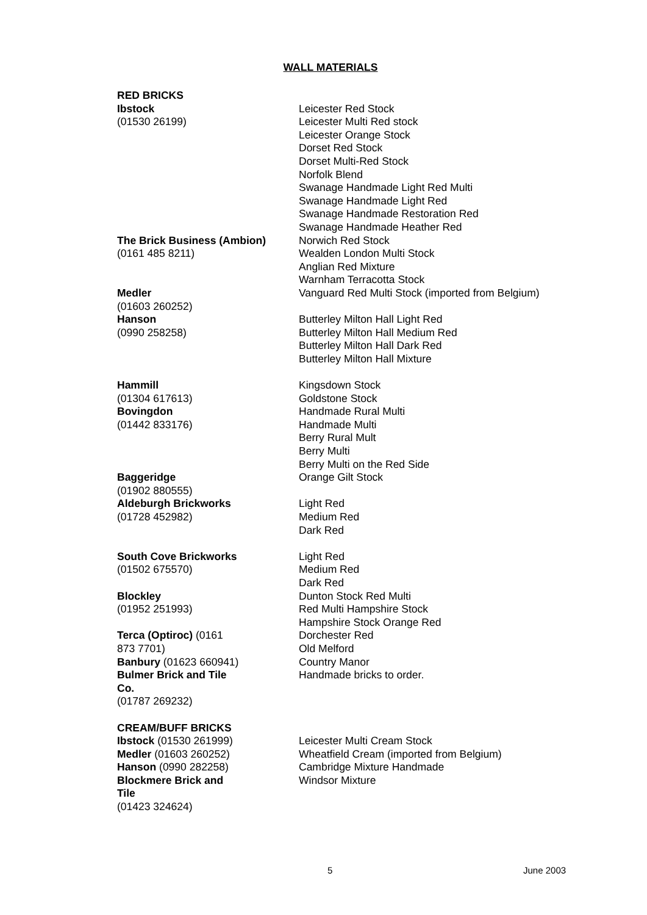WALL MATERIALS
| RED BRICKS | |
| Ibstock (01530 26199) | Leicester Red Stock Leicester Multi Red stock Leicester Orange Stock Dorset Red Stock Dorset Multi-Red Stock Norfolk Blend Swanage Handmade Light Red Multi Swanage Handmade Light Red Swanage Handmade Restoration Red Swanage Handmade Heather Red |
| The Brick Business (Ambion) (0161 485 8211) | Norwich Red Stock Wealden London Multi Stock Anglian Red Mixture Warnham Terracotta Stock |
| Medler (01603 260252) | Vanguard Red Multi Stock (imported from Belgium) |
| Hanson (0990 258258) | Butterley Milton Hall Light Red Butterley Milton Hall Medium Red Butterley Milton Hall Dark Red Butterley Milton Hall Mixture |
| Hammill (01304 617613) | Kingsdown Stock Goldstone Stock |
| Bovingdon (01442 833176) | Handmade Rural Multi Handmade Multi Berry Rural Mult Berry Multi Berry Multi on the Red Side |
| Baggeridge (01902 880555) | Orange Gilt Stock |
| Aldeburgh Brickworks (01728 452982) | Light Red Medium Red Dark Red |
| South Cove Brickworks (01502 675570) | Light Red Medium Red Dark Red |
| Blockley (01952 251993) | Dunton Stock Red Multi Red Multi Hampshire Stock Hampshire Stock Orange Red |
| Terca (Optiroc) (0161 873 7701) | Dorchester Red Old Melford |
| Banbury (01623 660941) | Country Manor |
| Bulmer Brick and Tile Co. (01787 269232) | Handmade bricks to order. |
| CREAM/BUFF BRICKS | |
| Ibstock (01530 261999) | Leicester Multi Cream Stock |
| Medler (01603 260252) | Wheatfield Cream (imported from Belgium) |
| Hanson (0990 282258) | Cambridge Mixture Handmade |
| Blockmere Brick and Tile (01423 324624) | Windsor Mixture |
5 June 2003